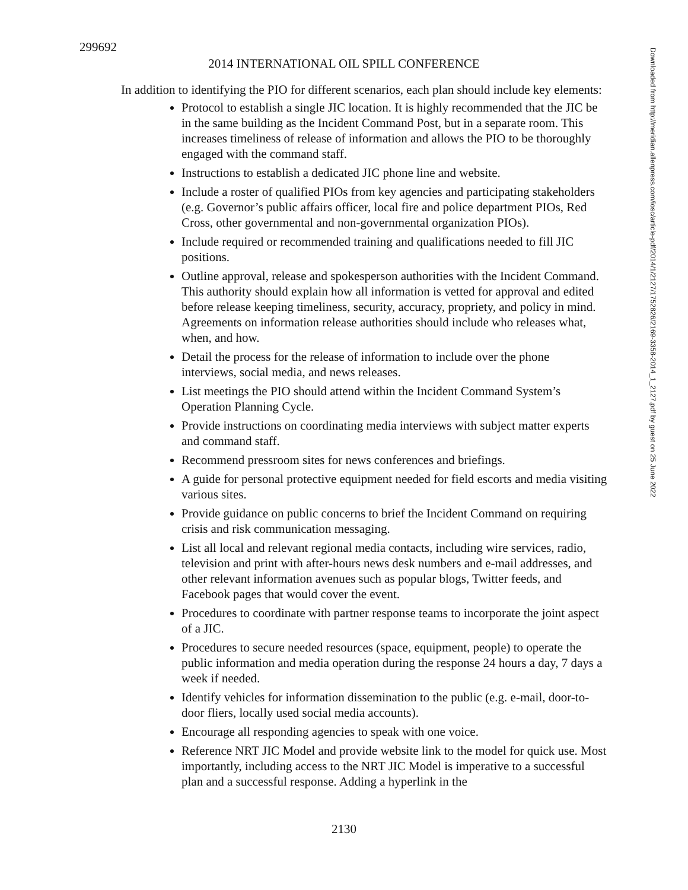299692
2014 INTERNATIONAL OIL SPILL CONFERENCE
In addition to identifying the PIO for different scenarios, each plan should include key elements:
Protocol to establish a single JIC location. It is highly recommended that the JIC be in the same building as the Incident Command Post, but in a separate room. This increases timeliness of release of information and allows the PIO to be thoroughly engaged with the command staff.
Instructions to establish a dedicated JIC phone line and website.
Include a roster of qualified PIOs from key agencies and participating stakeholders (e.g. Governor’s public affairs officer, local fire and police department PIOs, Red Cross, other governmental and non-governmental organization PIOs).
Include required or recommended training and qualifications needed to fill JIC positions.
Outline approval, release and spokesperson authorities with the Incident Command. This authority should explain how all information is vetted for approval and edited before release keeping timeliness, security, accuracy, propriety, and policy in mind. Agreements on information release authorities should include who releases what, when, and how.
Detail the process for the release of information to include over the phone interviews, social media, and news releases.
List meetings the PIO should attend within the Incident Command System’s Operation Planning Cycle.
Provide instructions on coordinating media interviews with subject matter experts and command staff.
Recommend pressroom sites for news conferences and briefings.
A guide for personal protective equipment needed for field escorts and media visiting various sites.
Provide guidance on public concerns to brief the Incident Command on requiring crisis and risk communication messaging.
List all local and relevant regional media contacts, including wire services, radio, television and print with after-hours news desk numbers and e-mail addresses, and other relevant information avenues such as popular blogs, Twitter feeds, and Facebook pages that would cover the event.
Procedures to coordinate with partner response teams to incorporate the joint aspect of a JIC.
Procedures to secure needed resources (space, equipment, people) to operate the public information and media operation during the response 24 hours a day, 7 days a week if needed.
Identify vehicles for information dissemination to the public (e.g. e-mail, door-to-door fliers, locally used social media accounts).
Encourage all responding agencies to speak with one voice.
Reference NRT JIC Model and provide website link to the model for quick use. Most importantly, including access to the NRT JIC Model is imperative to a successful plan and a successful response. Adding a hyperlink in the
Downloaded from http://meridian.allenpress.com/iosc/article-pdf/2014/1/2127/1752826/2169-3358-2014_1_2127.pdf by guest on 25 June 2022
2130